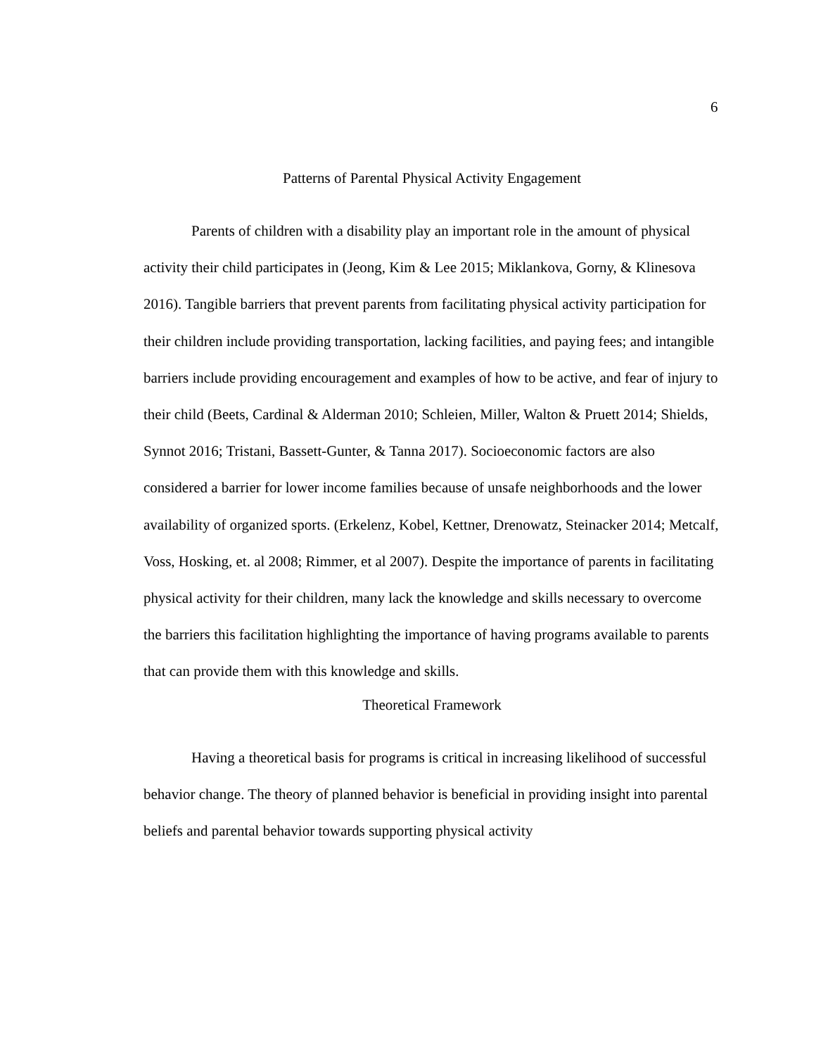6
Patterns of Parental Physical Activity Engagement
Parents of children with a disability play an important role in the amount of physical activity their child participates in (Jeong, Kim & Lee 2015; Miklankova, Gorny, & Klinesova 2016). Tangible barriers that prevent parents from facilitating physical activity participation for their children include providing transportation, lacking facilities, and paying fees; and intangible barriers include providing encouragement and examples of how to be active, and fear of injury to their child (Beets, Cardinal & Alderman 2010; Schleien, Miller, Walton & Pruett 2014; Shields, Synnot 2016; Tristani, Bassett-Gunter, & Tanna 2017). Socioeconomic factors are also considered a barrier for lower income families because of unsafe neighborhoods and the lower availability of organized sports. (Erkelenz, Kobel, Kettner, Drenowatz, Steinacker 2014; Metcalf, Voss, Hosking, et. al 2008; Rimmer, et al 2007). Despite the importance of parents in facilitating physical activity for their children, many lack the knowledge and skills necessary to overcome the barriers this facilitation highlighting the importance of having programs available to parents that can provide them with this knowledge and skills.
Theoretical Framework
Having a theoretical basis for programs is critical in increasing likelihood of successful behavior change. The theory of planned behavior is beneficial in providing insight into parental beliefs and parental behavior towards supporting physical activity